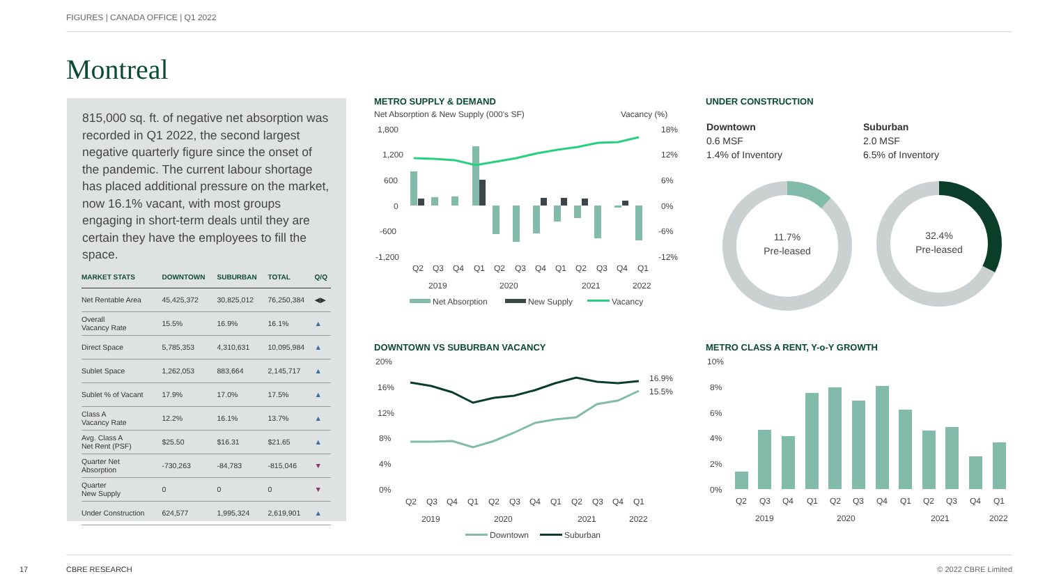FIGURES | CANADA OFFICE | Q1 2022
Montreal
815,000 sq. ft. of negative net absorption was recorded in Q1 2022, the second largest negative quarterly figure since the onset of the pandemic. The current labour shortage has placed additional pressure on the market, now 16.1% vacant, with most groups engaging in short-term deals until they are certain they have the employees to fill the space.
| MARKET STATS | DOWNTOWN | SUBURBAN | TOTAL | Q/Q |
| --- | --- | --- | --- | --- |
| Net Rentable Area | 45,425,372 | 30,825,012 | 76,250,384 | ◀▶ |
| Overall Vacancy Rate | 15.5% | 16.9% | 16.1% | ▲ |
| Direct Space | 5,785,353 | 4,310,631 | 10,095,984 | ▲ |
| Sublet Space | 1,262,053 | 883,664 | 2,145,717 | ▲ |
| Sublet % of Vacant | 17.9% | 17.0% | 17.5% | ▲ |
| Class A Vacancy Rate | 12.2% | 16.1% | 13.7% | ▲ |
| Avg. Class A Net Rent (PSF) | $25.50 | $16.31 | $21.65 | ▲ |
| Quarter Net Absorption | -730,263 | -84,783 | -815,046 | ▼ |
| Quarter New Supply | 0 | 0 | 0 | ▼ |
| Under Construction | 624,577 | 1,995,324 | 2,619,901 | ▲ |
METRO SUPPLY & DEMAND
Net Absorption & New Supply (000's SF)
Vacancy (%)
1,800
1,200
600
0
-600
-1,200
18%
12%
6%
0%
-6%
-12%
Q2
Q3
Q4
Q1
Q2
Q3
Q4
Q1
Q2
Q3
Q4
Q1
2019
2020
2021
2022
Net Absorption
New Supply
Vacancy
UNDER CONSTRUCTION
Downtown
0.6 MSF
1.4% of Inventory
Suburban
2.0 MSF
6.5% of Inventory
11.7%
Pre-leased
32.4%
Pre-leased
DOWNTOWN VS SUBURBAN VACANCY
20%
16%
12%
8%
4%
0%
16.9%
15.5%
Q2
Q3
Q4
Q1
Q2
Q3
Q4
Q1
Q2
Q3
Q4
Q1
2019
2020
2021
2022
Downtown
Suburban
METRO CLASS A RENT, Y-o-Y GROWTH
10%
8%
6%
4%
2%
0%
Q2
Q3
Q4
Q1
Q2
Q3
Q4
Q1
Q2
Q3
Q4
Q1
2019
2020
2021
2022
17
CBRE RESEARCH © 2022 CBRE Limited